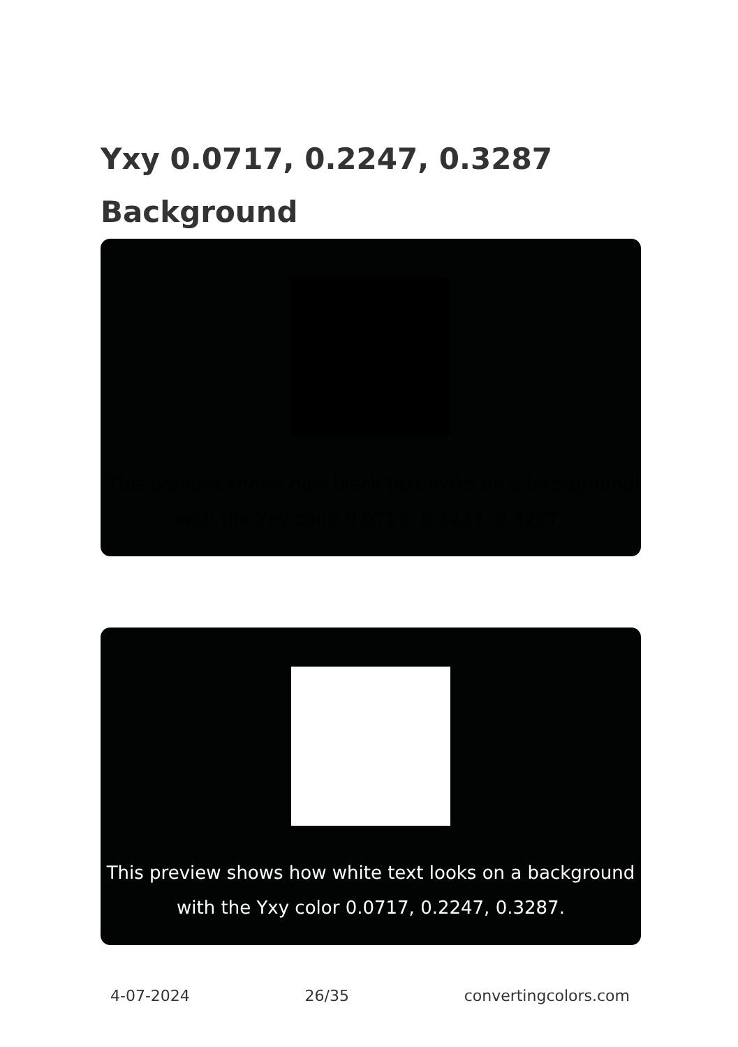Yxy 0.0717, 0.2247, 0.3287 Background
This preview shows how black text looks on a background with the Yxy color 0.0717, 0.2247, 0.3287.
This preview shows how white text looks on a background with the Yxy color 0.0717, 0.2247, 0.3287.
4-07-2024 26/35 convertingcolors.com